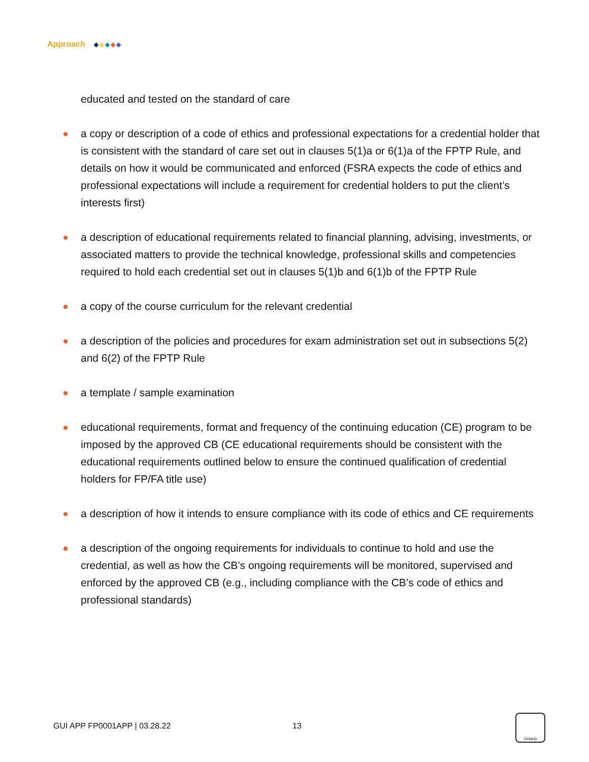Approach
educated and tested on the standard of care
a copy or description of a code of ethics and professional expectations for a credential holder that is consistent with the standard of care set out in clauses 5(1)a or 6(1)a of the FPTP Rule, and details on how it would be communicated and enforced (FSRA expects the code of ethics and professional expectations will include a requirement for credential holders to put the client’s interests first)
a description of educational requirements related to financial planning, advising, investments, or associated matters to provide the technical knowledge, professional skills and competencies required to hold each credential set out in clauses 5(1)b and 6(1)b of the FPTP Rule
a copy of the course curriculum for the relevant credential
a description of the policies and procedures for exam administration set out in subsections 5(2) and 6(2) of the FPTP Rule
a template / sample examination
educational requirements, format and frequency of the continuing education (CE) program to be imposed by the approved CB (CE educational requirements should be consistent with the educational requirements outlined below to ensure the continued qualification of credential holders for FP/FA title use)
a description of how it intends to ensure compliance with its code of ethics and CE requirements
a description of the ongoing requirements for individuals to continue to hold and use the credential, as well as how the CB’s ongoing requirements will be monitored, supervised and enforced by the approved CB (e.g., including compliance with the CB’s code of ethics and professional standards)
GUI APP FP0001APP | 03.28.22 13
Ontario